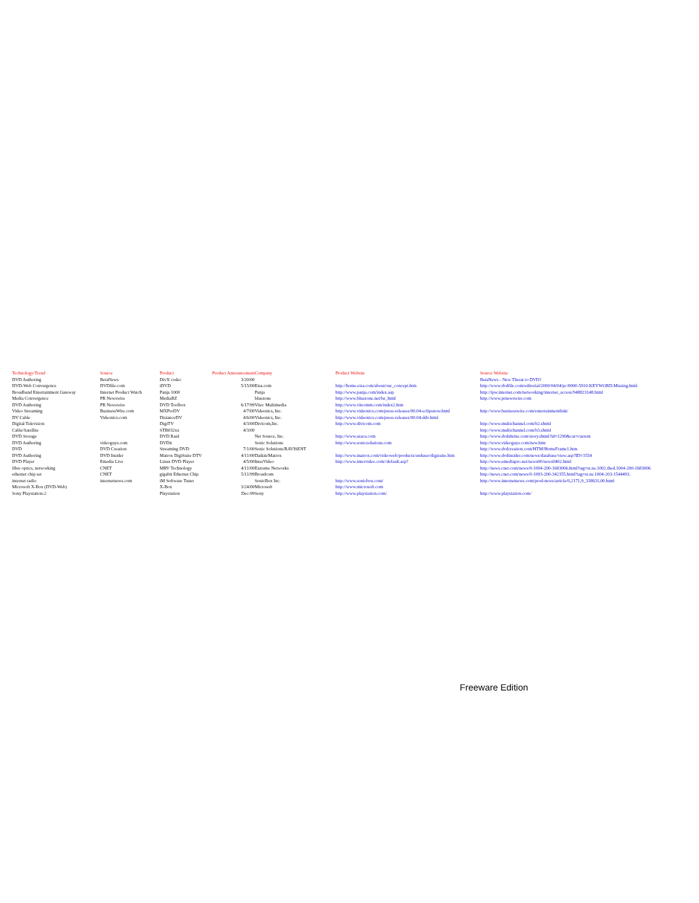| Technology/Trend | Source | Product | Product Announcement | Company | Product Website | Source Website |
| --- | --- | --- | --- | --- | --- | --- |
| DVD Authoring | BetaNews | DivX codec | 3/20/00 | | | BetaNews - New Threat to DVD? |
| DVD-Web Convergence | DVDfile.com | iDVD | 5/15/00 | Eisa.com | http://home.eisa.com/about/our_concept.htm | http://www.dvdfile.com/editorial/2000/04/04/pc/0000-5910-KEYWORD.Missing.html |
| Broadband Entertainment Gateway | Internet Product Watch | Panja 1000 | | Panja | http://www.panja.com/index.asp | http://ipw.internet.com/networking/internet_access/948823148.html |
| Media Convergence | PR Newswire | MediaBZ | | bluezone | http://www.bluezone.net/bz_html | http://www.prnewswire.com |
| DVD Authoring | PR Newswire | DVD Toolbox | 6/17/99 | Vitec Multimedia | http://www.vitecmm.com/index2.htm | |
| Video Streaming | BusinessWire.com | MXProDV | 4/7/00 | Videonics, Inc. | http://www.videonics.com/press-releases/00.04-eclipsnow.html | http://www.businesswire.com/entertainmentlink/ |
| DV Cable | Videonics.com | DistanceDV | 4/6/00 | Videonics, Inc. | http://www.videonics.com/press-releases/00.04-ddv.html | |
| Digital Television | | DigiTV | 4/3/00 | Divicom,Inc. | http://www.divicom.com | http://www.multichannel.com/b2.shtml |
| Cable/Satellite | | STB032xx | 4/3/00 | | | http://www.multichannel.com/b3.shtml |
| DVD Storage | | DVD Raid | | Net Source, Inc. | http://www.asaca.com | http://www.dvdshrine.com/story.shtml?id=1290&cat=current |
| DVD Authoring | videoguys.com | DVDit | | Sonic Solutions | http://www.sonicsolutions.com | http://www.videoguys.com/new.htm |
| DVD | DVD Creation | Streaming DVD | 7/1/00 | Sonic Solutions/RAVISENT | | http://www.dvdcreation.com/HTM/HomeFrame1.htm |
| DVD Authoring | DVD Insider | Matrox DigiSuite DTV | 4/11/00 | Daikin/Matrox | http://www.matrox.com/videoweb/products/enduser/digisuite.htm | http://www.dvdinsider.com/news/database/view.asp?ID=1554 |
| DVD Player | Emedia Live | Linux DVD Player | 4/5/00 | InterVideo | http://www.intervideo.com//default.asp? | http://www.emediapro.net/news00/news0402.html |
| fibre optics, networking | CNET | MRV Technology | 4/11/00 | Extreme Networks | | http://news.cnet.com/news/0-1004-200-1683006.html?tag=st.ne.1002.thed.1004-200-1683006 |
| ethernet chip set | CNET | gigabit Ethernet Chip | 5/11/99 | Broadcom | | http://news.cnet.com/news/0-1003-200-342355.html?tag=st.ne.1004-203-1544493. |
| internet radio | internetnews.com | iM Software Tuner | | SonicBox Inc. | http://www.sonicbox.com/ | http://www.internetnews.com/prod-news/article/0,2171,9_338631,00.html |
| Microsoft X-Box (DVD-Web) | | X-Box | 3/24/00 | Microsoft | http://www.microsoft.com | |
| Sony Playstation-2 | | Playstation | Dec-99 | Sony | http://www.playstation.com/ | http://www.playstation.com/ |
Freeware Edition